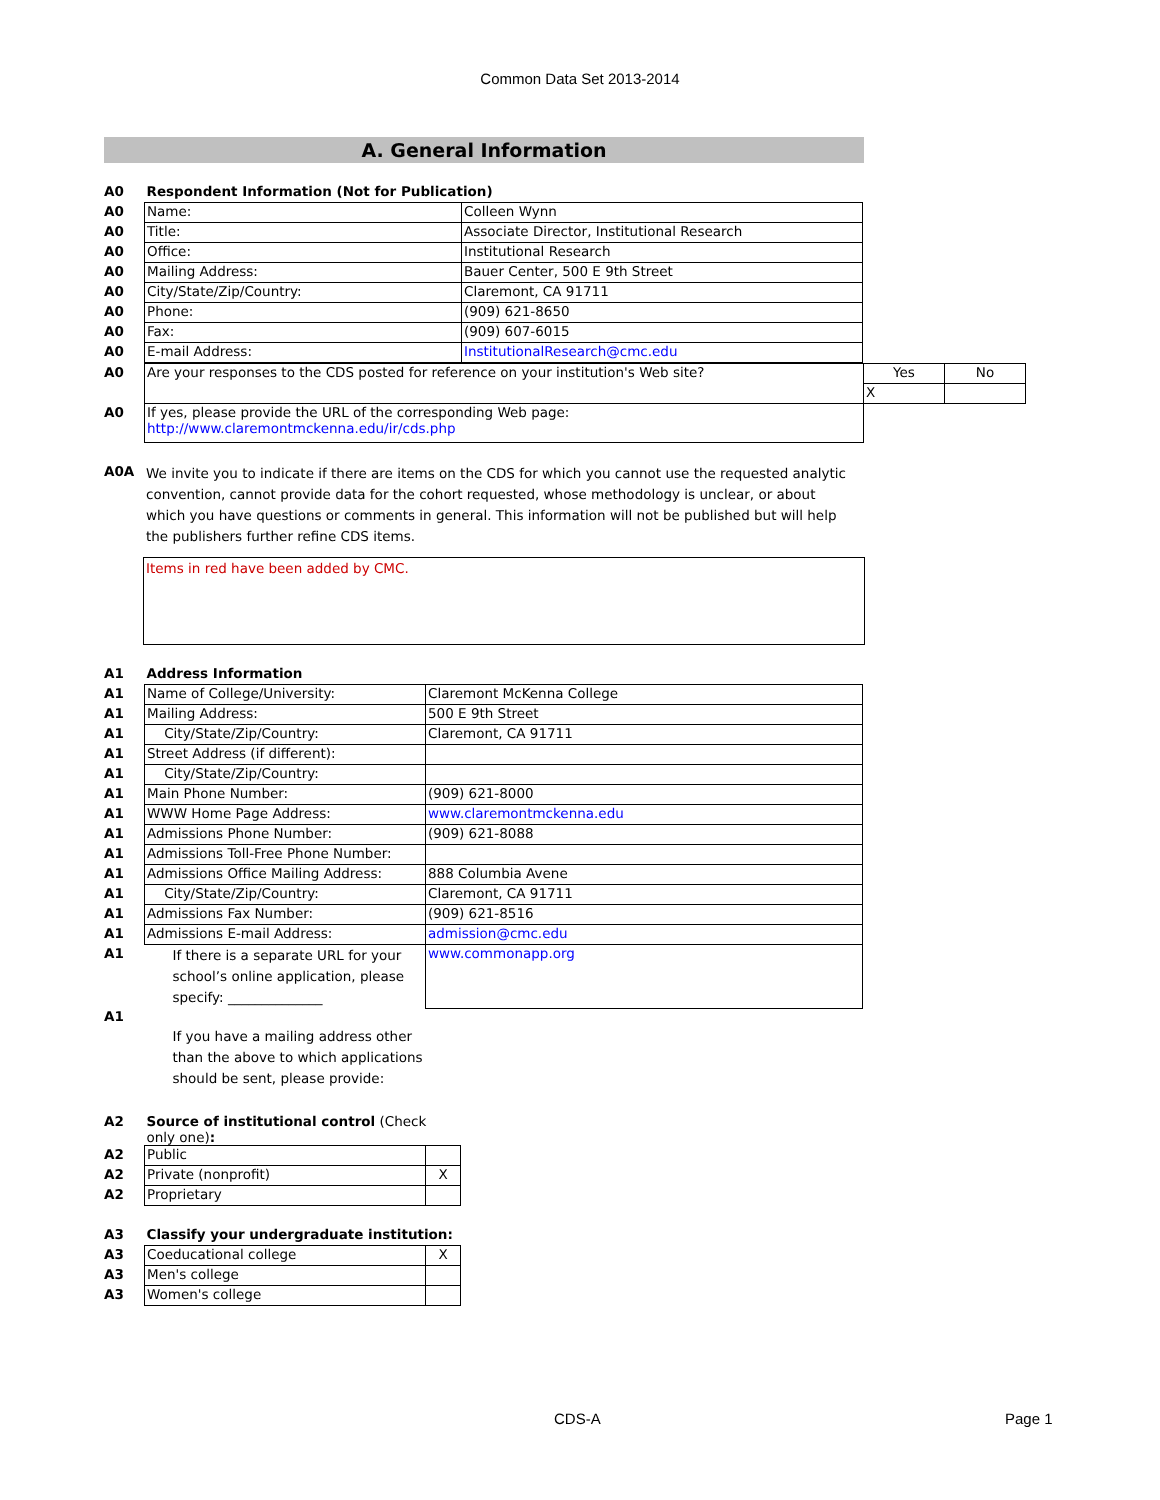Common Data Set 2013-2014
A. General Information
| A0 | Respondent Information (Not for Publication) | |
| A0 | Name: | Colleen Wynn |
| A0 | Title: | Associate Director, Institutional Research |
| A0 | Office: | Institutional Research |
| A0 | Mailing Address: | Bauer Center, 500 E 9th Street |
| A0 | City/State/Zip/Country: | Claremont, CA 91711 |
| A0 | Phone: | (909) 621-8650 |
| A0 | Fax: | (909) 607-6015 |
| A0 | E-mail Address: | InstitutionalResearch@cmc.edu |
| A0 | Are your responses to the CDS posted for reference on your institution's Web site? | Yes | No |
| | | X | |
| A0 | If yes, please provide the URL of the corresponding Web page: http://www.claremontmckenna.edu/ir/cds.php | | |
| A0A | We invite you to indicate if there are items on the CDS for which you cannot use the requested analytic convention, cannot provide data for the cohort requested, whose methodology is unclear, or about which you have questions or comments in general. This information will not be published but will help the publishers further refine CDS items. |
Items in red have been added by CMC.
| A1 | Address Information | |
| A1 | Name of College/University: | Claremont McKenna College |
| A1 | Mailing Address: | 500 E 9th Street |
| A1 | City/State/Zip/Country: | Claremont, CA 91711 |
| A1 | Street Address (if different): | |
| A1 | City/State/Zip/Country: | |
| A1 | Main Phone Number: | (909) 621-8000 |
| A1 | WWW Home Page Address: | www.claremontmckenna.edu |
| A1 | Admissions Phone Number: | (909) 621-8088 |
| A1 | Admissions Toll-Free Phone Number: | |
| A1 | Admissions Office Mailing Address: | 888 Columbia Avene |
| A1 | City/State/Zip/Country: | Claremont, CA 91711 |
| A1 | Admissions Fax Number: | (909) 621-8516 |
| A1 | Admissions E-mail Address: | admission@cmc.edu |
| A1 | If there is a separate URL for your school’s online application, please specify: ______________ | www.commonapp.org |
| A1 | If you have a mailing address other than the above to which applications should be sent, please provide: | |
| A2 | Source of institutional control (Check only one) : | |
| A2 | Public | |
| A2 | Private (nonprofit) | X |
| A2 | Proprietary | |
| A3 | Classify your undergraduate institution: | |
| A3 | Coeducational college | X |
| A3 | Men's college | |
| A3 | Women's college | |
CDS-A Page 1